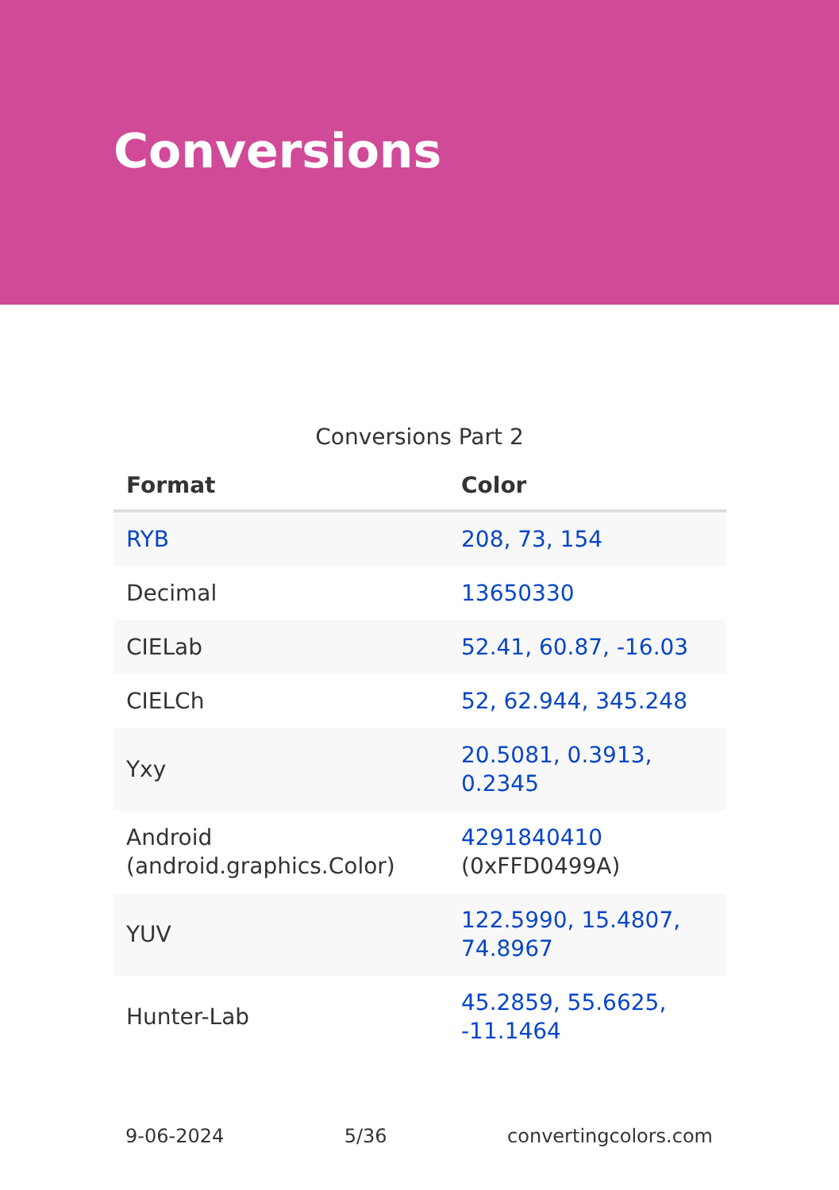Conversions
Conversions Part 2
| Format | Color |
| --- | --- |
| RYB | 208, 73, 154 |
| Decimal | 13650330 |
| CIELab | 52.41, 60.87, -16.03 |
| CIELCh | 52, 62.944, 345.248 |
| Yxy | 20.5081, 0.3913, 0.2345 |
| Android (android.graphics.Color) | 4291840410 (0xFFD0499A) |
| YUV | 122.5990, 15.4807, 74.8967 |
| Hunter-Lab | 45.2859, 55.6625, -11.1464 |
9-06-2024 5/36 convertingcolors.com